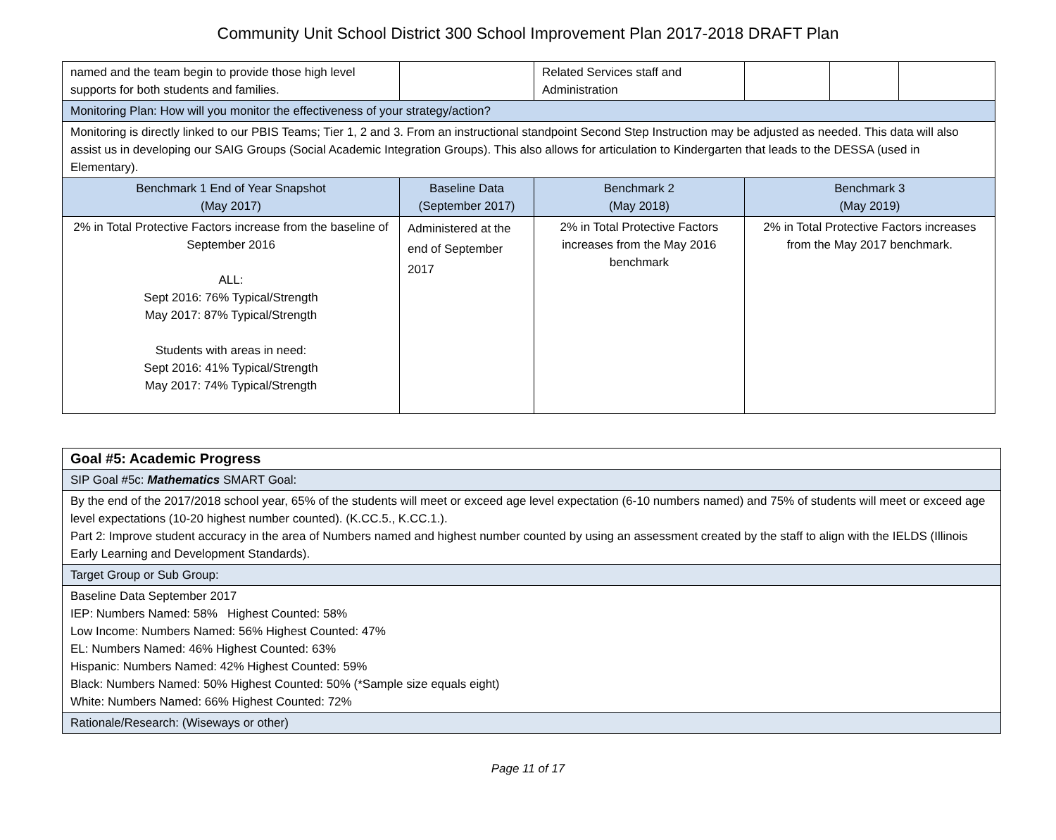Community Unit School District 300 School Improvement Plan 2017-2018 DRAFT Plan
| named and the team begin to provide those high level supports for both students and families. | | | Related Services staff and Administration | | | |
| Monitoring Plan: How will you monitor the effectiveness of your strategy/action? | | | | | | |
| Monitoring is directly linked to our PBIS Teams; Tier 1, 2 and 3. From an instructional standpoint Second Step Instruction may be adjusted as needed. This data will also assist us in developing our SAIG Groups (Social Academic Integration Groups). This also allows for articulation to Kindergarten that leads to the DESSA (used in Elementary). | | | | | | |
| Benchmark 1 End of Year Snapshot (May 2017) | Baseline Data (September 2017) | Benchmark 2 (May 2018) | | Benchmark 3 (May 2019) | | |
| 2% in Total Protective Factors increase from the baseline of September 2016 ALL: Sept 2016: 76% Typical/Strength May 2017: 87% Typical/Strength Students with areas in need: Sept 2016: 41% Typical/Strength May 2017: 74% Typical/Strength | Administered at the end of September 2017 | 2% in Total Protective Factors increases from the May 2016 benchmark | | 2% in Total Protective Factors increases from the May 2017 benchmark. | | |
| Goal #5: Academic Progress |
| SIP Goal #5c: Mathematics SMART Goal: |
| By the end of the 2017/2018 school year, 65% of the students will meet or exceed age level expectation (6-10 numbers named) and 75% of students will meet or exceed age level expectations (10-20 highest number counted). (K.CC.5., K.CC.1.). Part 2: Improve student accuracy in the area of Numbers named and highest number counted by using an assessment created by the staff to align with the IELDS (Illinois Early Learning and Development Standards). |
| Target Group or Sub Group: |
| Baseline Data September 2017 IEP: Numbers Named: 58% Highest Counted: 58% Low Income: Numbers Named: 56% Highest Counted: 47% EL: Numbers Named: 46% Highest Counted: 63% Hispanic: Numbers Named: 42% Highest Counted: 59% Black: Numbers Named: 50% Highest Counted: 50% (*Sample size equals eight) White: Numbers Named: 66% Highest Counted: 72% |
| Rationale/Research: (Wiseways or other) |
Page 11 of 17